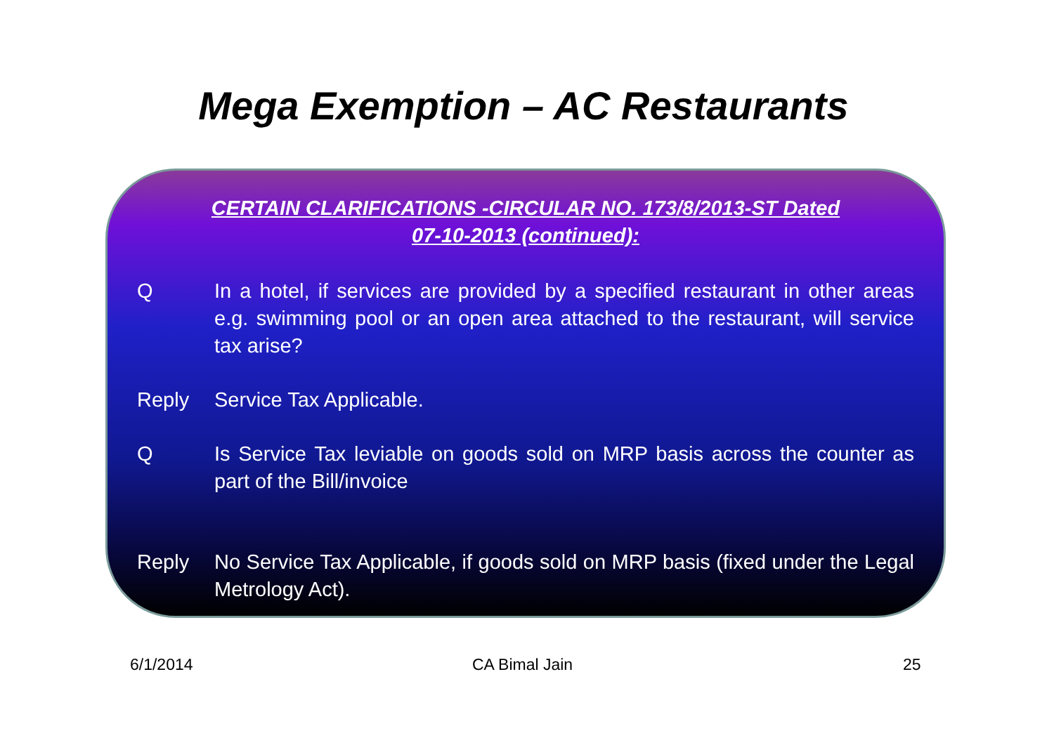Mega Exemption – AC Restaurants
CERTAIN CLARIFICATIONS -CIRCULAR NO. 173/8/2013-ST Dated
07-10-2013 (continued):
Q In a hotel, if services are provided by a specified restaurant in other areas e.g. swimming pool or an open area attached to the restaurant, will service tax arise?
Reply Service Tax Applicable.
Q Is Service Tax leviable on goods sold on MRP basis across the counter as part of the Bill/invoice
Reply No Service Tax Applicable, if goods sold on MRP basis (fixed under the Legal Metrology Act).
6/1/2014 CA Bimal Jain 25